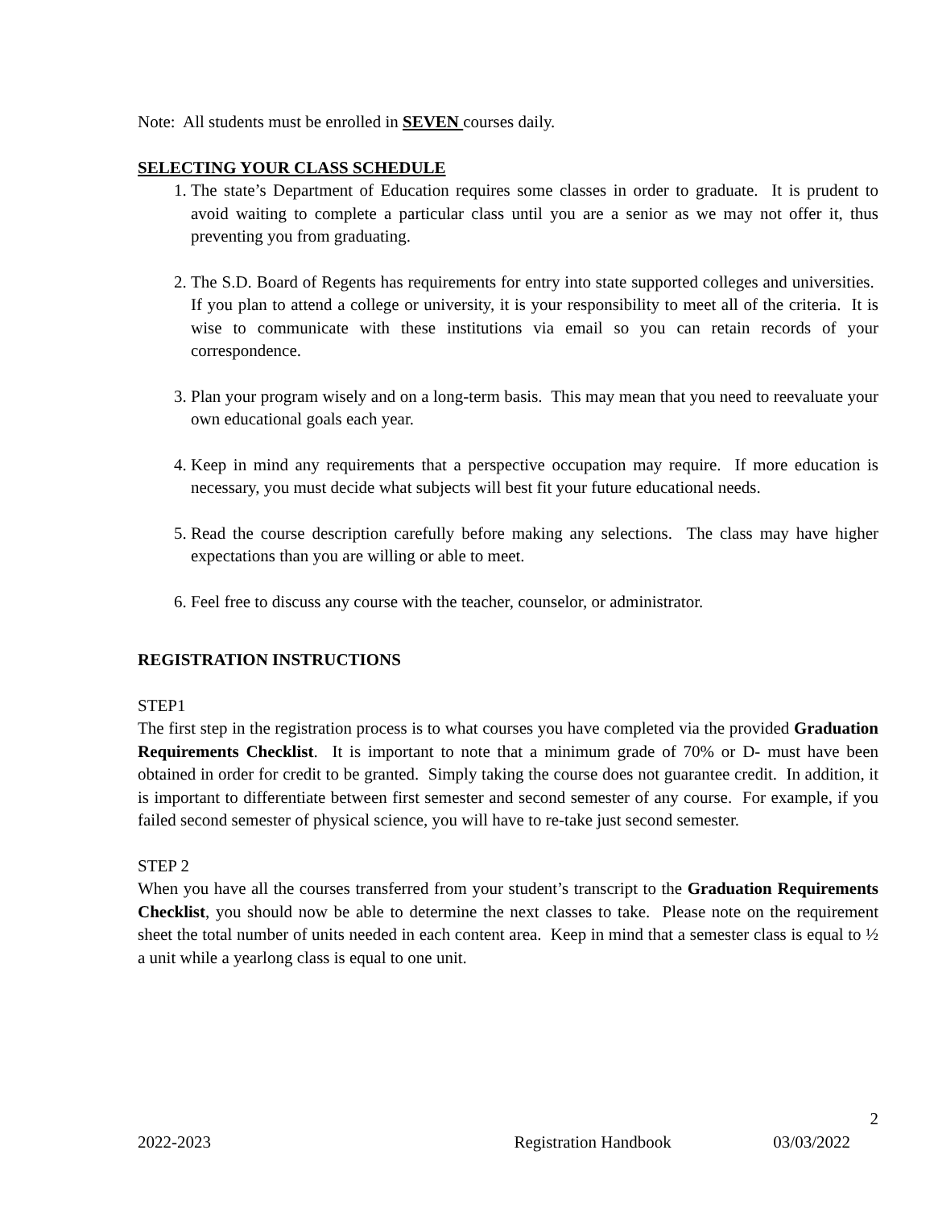Note: All students must be enrolled in SEVEN courses daily.
SELECTING YOUR CLASS SCHEDULE
1. The state’s Department of Education requires some classes in order to graduate. It is prudent to avoid waiting to complete a particular class until you are a senior as we may not offer it, thus preventing you from graduating.
2. The S.D. Board of Regents has requirements for entry into state supported colleges and universities. If you plan to attend a college or university, it is your responsibility to meet all of the criteria. It is wise to communicate with these institutions via email so you can retain records of your correspondence.
3. Plan your program wisely and on a long-term basis. This may mean that you need to reevaluate your own educational goals each year.
4. Keep in mind any requirements that a perspective occupation may require. If more education is necessary, you must decide what subjects will best fit your future educational needs.
5. Read the course description carefully before making any selections. The class may have higher expectations than you are willing or able to meet.
6. Feel free to discuss any course with the teacher, counselor, or administrator.
REGISTRATION INSTRUCTIONS
STEP1
The first step in the registration process is to what courses you have completed via the provided Graduation Requirements Checklist. It is important to note that a minimum grade of 70% or D- must have been obtained in order for credit to be granted. Simply taking the course does not guarantee credit. In addition, it is important to differentiate between first semester and second semester of any course. For example, if you failed second semester of physical science, you will have to re-take just second semester.
STEP 2
When you have all the courses transferred from your student’s transcript to the Graduation Requirements Checklist, you should now be able to determine the next classes to take. Please note on the requirement sheet the total number of units needed in each content area. Keep in mind that a semester class is equal to ½ a unit while a yearlong class is equal to one unit.
2
2022-2023 Registration Handbook 03/03/2022